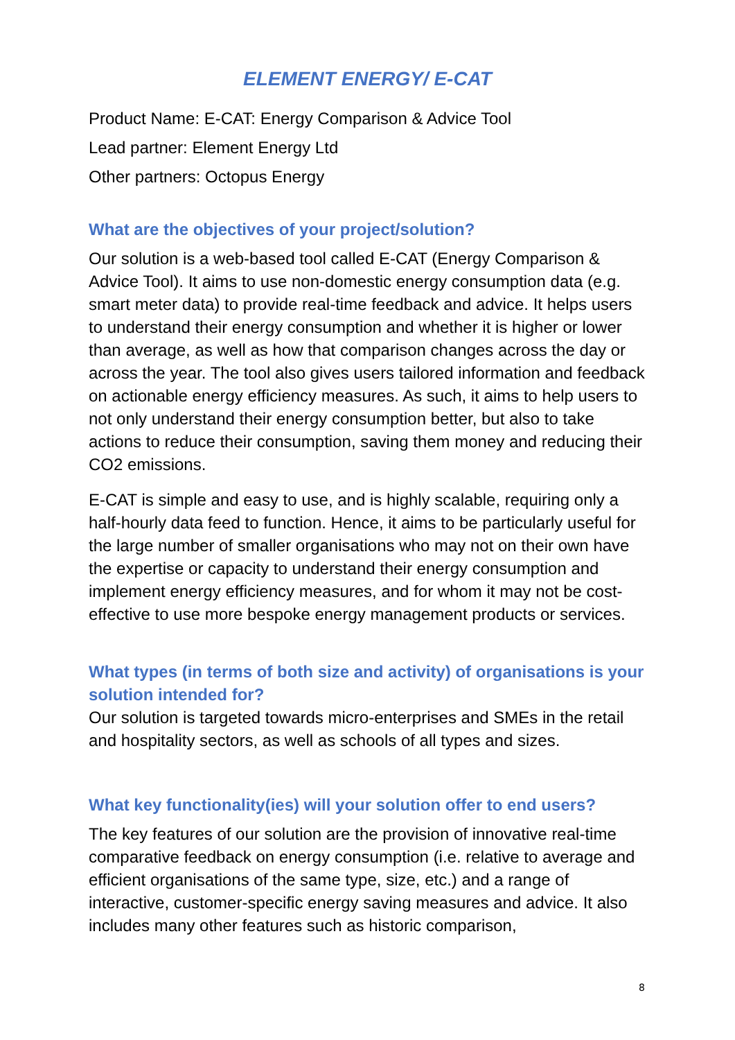ELEMENT ENERGY/ E-CAT
Product Name: E-CAT: Energy Comparison & Advice Tool
Lead partner: Element Energy Ltd
Other partners: Octopus Energy
What are the objectives of your project/solution?
Our solution is a web-based tool called E-CAT (Energy Comparison & Advice Tool). It aims to use non-domestic energy consumption data (e.g. smart meter data) to provide real-time feedback and advice. It helps users to understand their energy consumption and whether it is higher or lower than average, as well as how that comparison changes across the day or across the year. The tool also gives users tailored information and feedback on actionable energy efficiency measures. As such, it aims to help users to not only understand their energy consumption better, but also to take actions to reduce their consumption, saving them money and reducing their CO2 emissions.
E-CAT is simple and easy to use, and is highly scalable, requiring only a half-hourly data feed to function. Hence, it aims to be particularly useful for the large number of smaller organisations who may not on their own have the expertise or capacity to understand their energy consumption and implement energy efficiency measures, and for whom it may not be cost-effective to use more bespoke energy management products or services.
What types (in terms of both size and activity) of organisations is your solution intended for?
Our solution is targeted towards micro-enterprises and SMEs in the retail and hospitality sectors, as well as schools of all types and sizes.
What key functionality(ies) will your solution offer to end users?
The key features of our solution are the provision of innovative real-time comparative feedback on energy consumption (i.e. relative to average and efficient organisations of the same type, size, etc.) and a range of interactive, customer-specific energy saving measures and advice. It also includes many other features such as historic comparison,
8